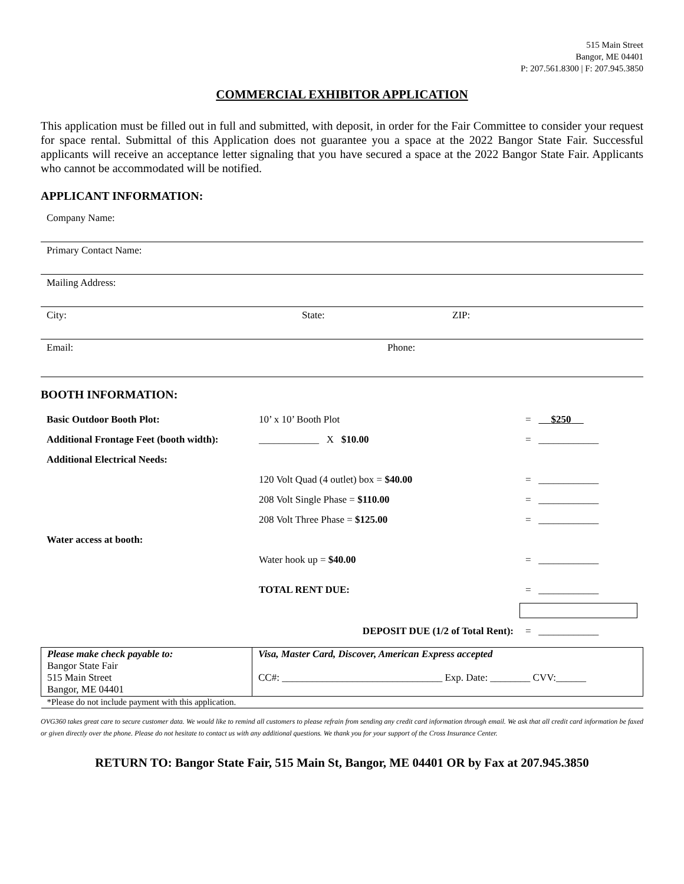515 Main Street
Bangor, ME 04401
P: 207.561.8300 | F: 207.945.3850
COMMERCIAL EXHIBITOR APPLICATION
This application must be filled out in full and submitted, with deposit, in order for the Fair Committee to consider your request for space rental. Submittal of this Application does not guarantee you a space at the 2022 Bangor State Fair. Successful applicants will receive an acceptance letter signaling that you have secured a space at the 2022 Bangor State Fair. Applicants who cannot be accommodated will be notified.
APPLICANT INFORMATION:
Company Name:
Primary Contact Name:
Mailing Address:
City: State: ZIP:
Email: Phone:
BOOTH INFORMATION:
| Basic Outdoor Booth Plot: | 10’ x 10’ Booth Plot | = $250 |
| Additional Frontage Feet (booth width): | ____________ X $10.00 | = ____________ |
| Additional Electrical Needs: | | |
| | 120 Volt Quad (4 outlet) box = $40.00 | = ____________ |
| | 208 Volt Single Phase = $110.00 | = ____________ |
| | 208 Volt Three Phase = $125.00 | = ____________ |
| Water access at booth: | | |
| | Water hook up = $40.00 | = ____________ |
| | TOTAL RENT DUE: | = ____________ |
| | DEPOSIT DUE (1/2 of Total Rent): | = ____________ |
| Please make check payable to: Bangor State Fair 515 Main Street Bangor, ME 04401 | Visa, Master Card, Discover, American Express accepted CC#: ________________________________ Exp. Date: ________ CVV:______ |
| *Please do not include payment with this application. | |
OVG360 takes great care to secure customer data. We would like to remind all customers to please refrain from sending any credit card information through email. We ask that all credit card information be faxed or given directly over the phone. Please do not hesitate to contact us with any additional questions. We thank you for your support of the Cross Insurance Center.
RETURN TO: Bangor State Fair, 515 Main St, Bangor, ME 04401 OR by Fax at 207.945.3850